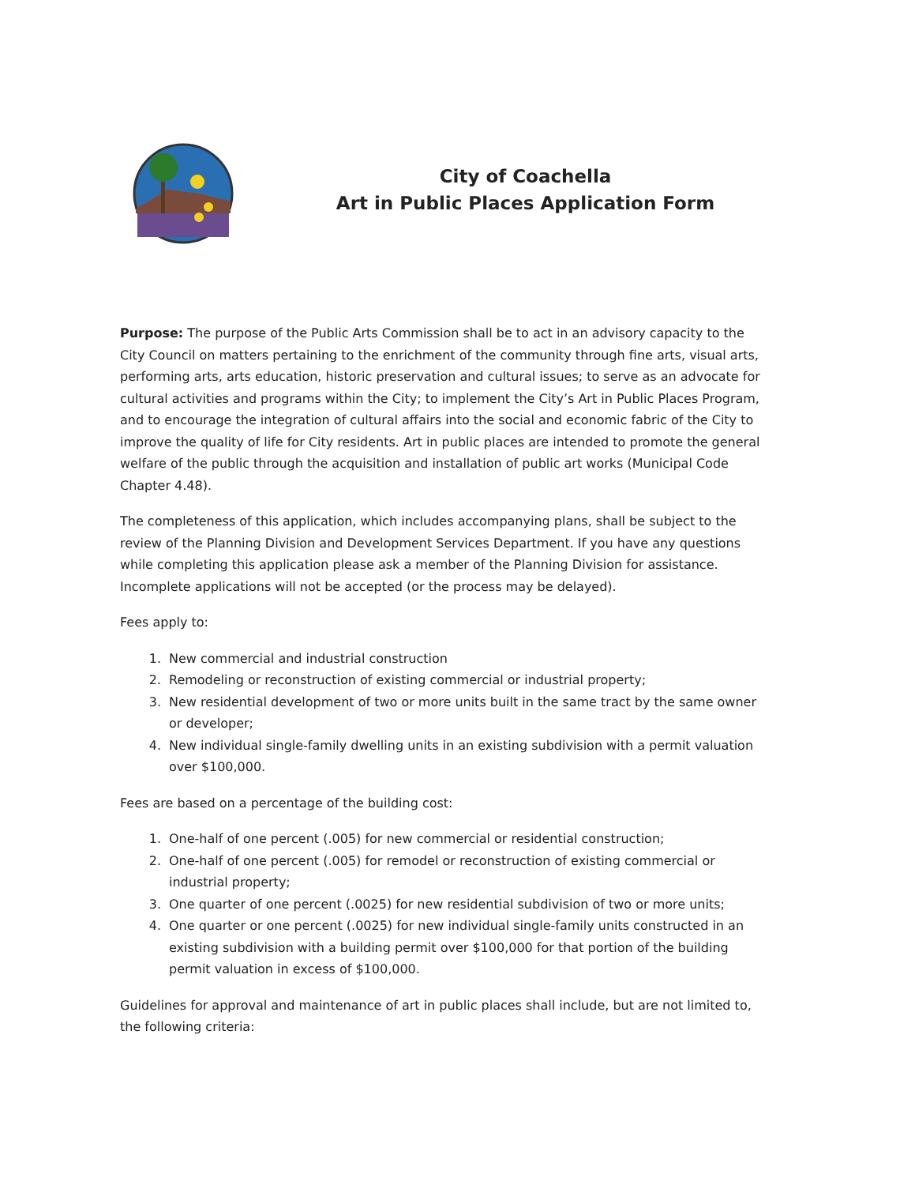City of Coachella
Art in Public Places Application Form
Purpose: The purpose of the Public Arts Commission shall be to act in an advisory capacity to the City Council on matters pertaining to the enrichment of the community through fine arts, visual arts, performing arts, arts education, historic preservation and cultural issues; to serve as an advocate for cultural activities and programs within the City; to implement the City’s Art in Public Places Program, and to encourage the integration of cultural affairs into the social and economic fabric of the City to improve the quality of life for City residents. Art in public places are intended to promote the general welfare of the public through the acquisition and installation of public art works (Municipal Code Chapter 4.48).
The completeness of this application, which includes accompanying plans, shall be subject to the review of the Planning Division and Development Services Department. If you have any questions while completing this application please ask a member of the Planning Division for assistance. Incomplete applications will not be accepted (or the process may be delayed).
Fees apply to:
1. New commercial and industrial construction
2. Remodeling or reconstruction of existing commercial or industrial property;
3. New residential development of two or more units built in the same tract by the same owner or developer;
4. New individual single-family dwelling units in an existing subdivision with a permit valuation over $100,000.
Fees are based on a percentage of the building cost:
1. One-half of one percent (.005) for new commercial or residential construction;
2. One-half of one percent (.005) for remodel or reconstruction of existing commercial or industrial property;
3. One quarter of one percent (.0025) for new residential subdivision of two or more units;
4. One quarter or one percent (.0025) for new individual single-family units constructed in an existing subdivision with a building permit over $100,000 for that portion of the building permit valuation in excess of $100,000.
Guidelines for approval and maintenance of art in public places shall include, but are not limited to, the following criteria: